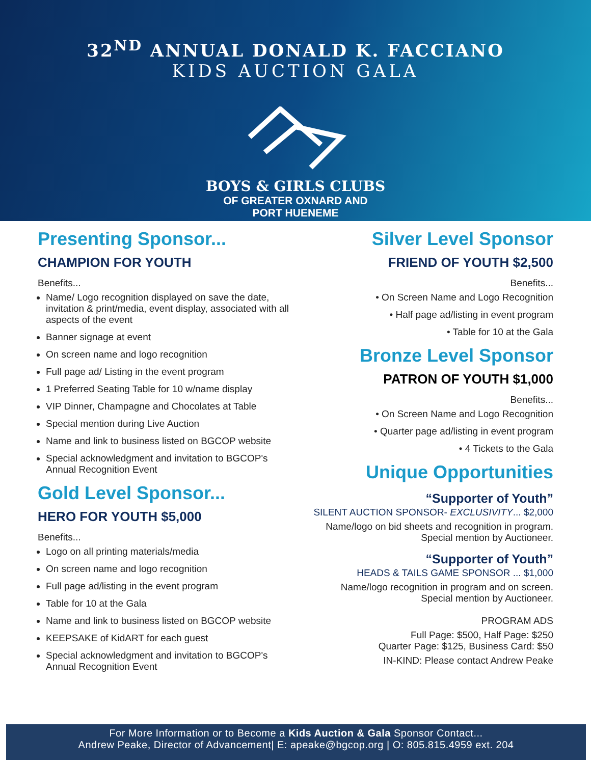32<sup>ND</sup> ANNUAL DONALD K. FACCIANO
KIDS AUCTION GALA
BOYS & GIRLS CLUBS
OF GREATER OXNARD AND
PORT HUENEME
Presenting Sponsor...
CHAMPION FOR YOUTH
Benefits...
Name/ Logo recognition displayed on save the date, invitation & print/media, event display, associated with all aspects of the event
Banner signage at event
On screen name and logo recognition
Full page ad/ Listing in the event program
1 Preferred Seating Table for 10 w/name display
VIP Dinner, Champagne and Chocolates at Table
Special mention during Live Auction
Name and link to business listed on BGCOP website
Special acknowledgment and invitation to BGCOP's Annual Recognition Event
Gold Level Sponsor...
HERO FOR YOUTH $5,000
Benefits...
Logo on all printing materials/media
On screen name and logo recognition
Full page ad/listing in the event program
Table for 10 at the Gala
Name and link to business listed on BGCOP website
KEEPSAKE of KidART for each guest
Special acknowledgment and invitation to BGCOP's Annual Recognition Event
Silver Level Sponsor
FRIEND OF YOUTH $2,500
Benefits...
• On Screen Name and Logo Recognition
• Half page ad/listing in event program
• Table for 10 at the Gala
Bronze Level Sponsor
PATRON OF YOUTH $1,000
Benefits...
• On Screen Name and Logo Recognition
• Quarter page ad/listing in event program
• 4 Tickets to the Gala
Unique Opportunities
“Supporter of Youth”
SILENT AUCTION SPONSOR- EXCLUSIVITY... $2,000
Name/logo on bid sheets and recognition in program.
Special mention by Auctioneer.
“Supporter of Youth”
HEADS & TAILS GAME SPONSOR ... $1,000
Name/logo recognition in program and on screen.
Special mention by Auctioneer.
PROGRAM ADS
Full Page: $500, Half Page: $250
Quarter Page: $125, Business Card: $50
IN-KIND: Please contact Andrew Peake
For More Information or to Become a Kids Auction & Gala Sponsor Contact...
Andrew Peake, Director of Advancement| E: apeake@bgcop.org | O: 805.815.4959 ext. 204